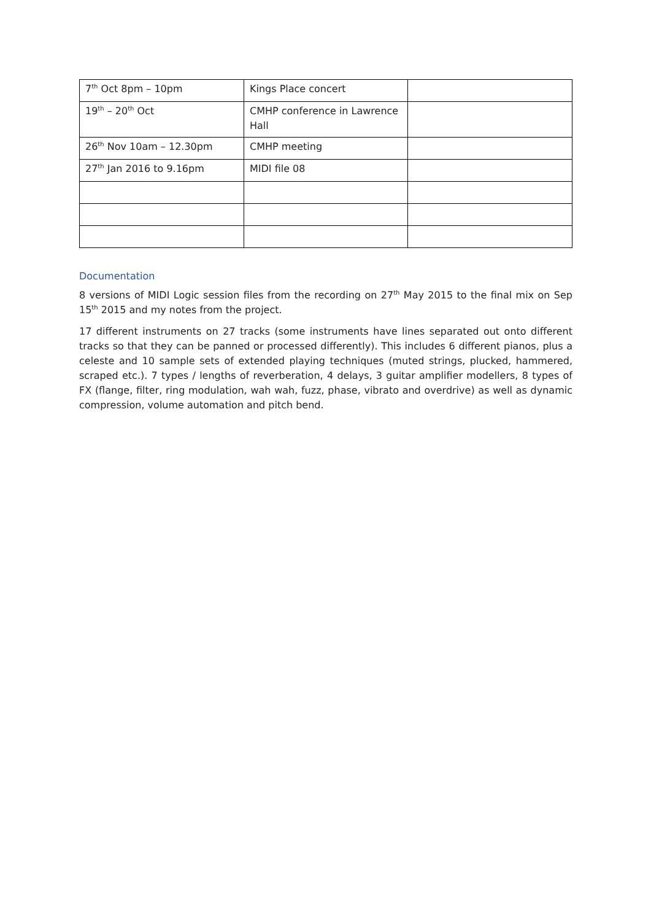| 7<sup>th</sup> Oct 8pm – 10pm | Kings Place concert | |
| 19<sup>th</sup> – 20<sup>th</sup> Oct | CMHP conference in Lawrence Hall | |
| 26<sup>th</sup> Nov 10am – 12.30pm | CMHP meeting | |
| 27<sup>th</sup> Jan 2016 to 9.16pm | MIDI file 08 | |
Documentation
8 versions of MIDI Logic session files from the recording on 27<sup>th</sup> May 2015 to the final mix on Sep 15<sup>th</sup> 2015 and my notes from the project.
17 different instruments on 27 tracks (some instruments have lines separated out onto different tracks so that they can be panned or processed differently). This includes 6 different pianos, plus a celeste and 10 sample sets of extended playing techniques (muted strings, plucked, hammered, scraped etc.). 7 types / lengths of reverberation, 4 delays, 3 guitar amplifier modellers, 8 types of FX (flange, filter, ring modulation, wah wah, fuzz, phase, vibrato and overdrive) as well as dynamic compression, volume automation and pitch bend.